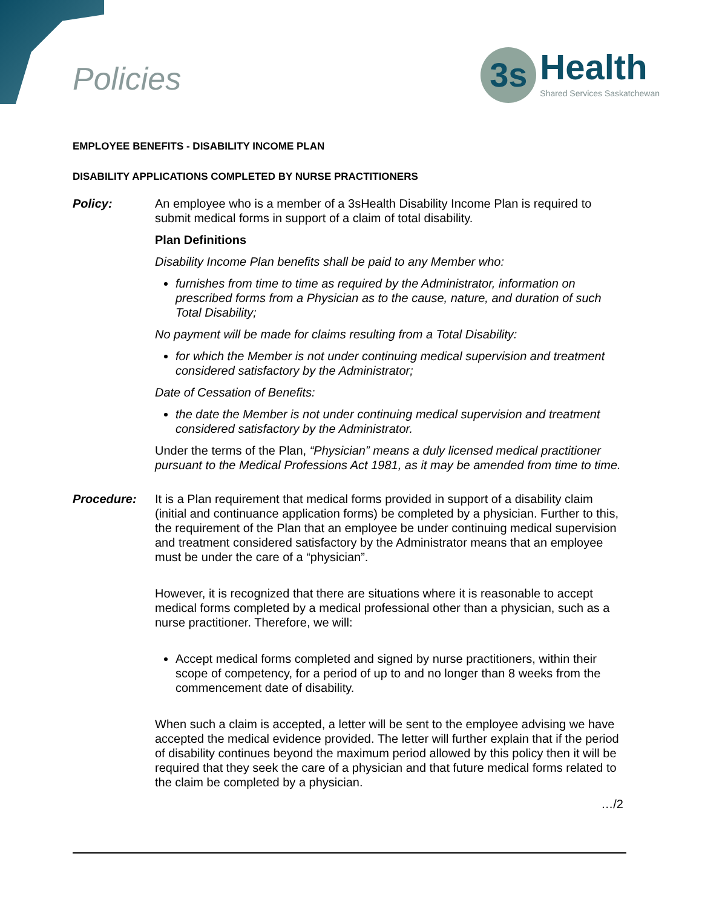Policies
3s
Health
Shared Services Saskatchewan
EMPLOYEE BENEFITS - DISABILITY INCOME PLAN
DISABILITY APPLICATIONS COMPLETED BY NURSE PRACTITIONERS
Policy: An employee who is a member of a 3sHealth Disability Income Plan is required to submit medical forms in support of a claim of total disability.
Plan Definitions
Disability Income Plan benefits shall be paid to any Member who:
furnishes from time to time as required by the Administrator, information on prescribed forms from a Physician as to the cause, nature, and duration of such Total Disability;
No payment will be made for claims resulting from a Total Disability:
for which the Member is not under continuing medical supervision and treatment considered satisfactory by the Administrator;
Date of Cessation of Benefits:
the date the Member is not under continuing medical supervision and treatment considered satisfactory by the Administrator.
Under the terms of the Plan, “Physician” means a duly licensed medical practitioner pursuant to the Medical Professions Act 1981, as it may be amended from time to time.
Procedure: It is a Plan requirement that medical forms provided in support of a disability claim (initial and continuance application forms) be completed by a physician. Further to this, the requirement of the Plan that an employee be under continuing medical supervision and treatment considered satisfactory by the Administrator means that an employee must be under the care of a “physician”.
However, it is recognized that there are situations where it is reasonable to accept medical forms completed by a medical professional other than a physician, such as a nurse practitioner. Therefore, we will:
Accept medical forms completed and signed by nurse practitioners, within their scope of competency, for a period of up to and no longer than 8 weeks from the commencement date of disability.
When such a claim is accepted, a letter will be sent to the employee advising we have accepted the medical evidence provided. The letter will further explain that if the period of disability continues beyond the maximum period allowed by this policy then it will be required that they seek the care of a physician and that future medical forms related to the claim be completed by a physician.
…/2